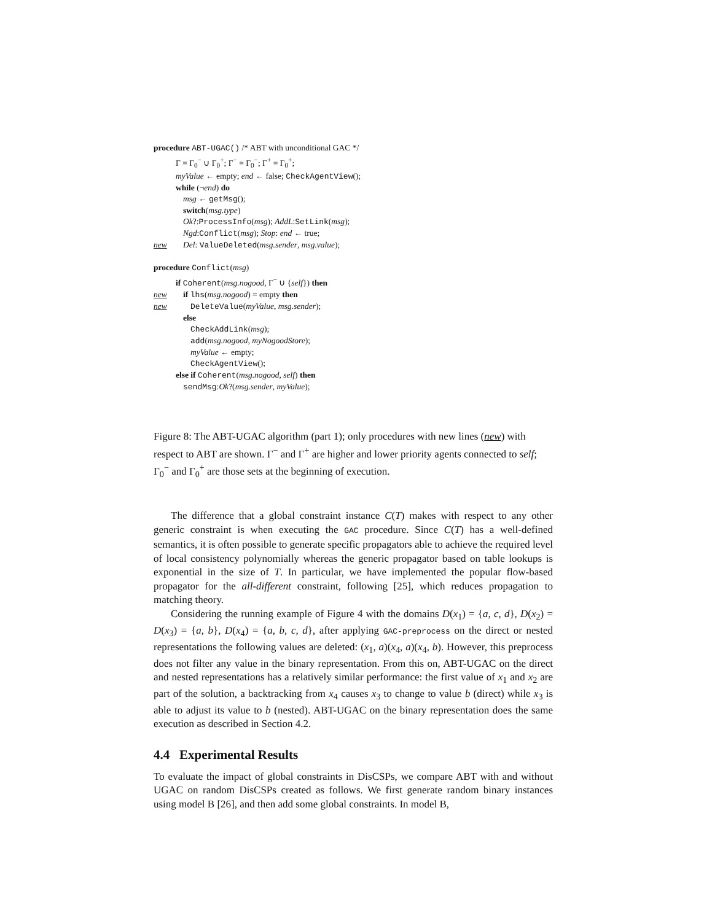procedure ABT-UGAC() /* ABT with unconditional GAC */
Γ = Γ<sub>0</sub><sup>−</sup> ∪ Γ<sub>0</sub><sup>+</sup>; Γ<sup>−</sup> = Γ<sub>0</sub><sup>−</sup>; Γ<sup>+</sup> = Γ<sub>0</sub><sup>+</sup>;
myValue ← empty; end ← false; CheckAgentView();
while (¬end) do
msg ← getMsg();
switch(msg.type)
Ok?:ProcessInfo(msg); AddL:SetLink(msg);
Ngd:Conflict(msg); Stop: end ← true;
new Del: ValueDeleted(msg.sender, msg.value);
procedure Conflict(msg)
if Coherent(msg.nogood, Γ<sup>−</sup> ∪ {self}) then
new if lhs(msg.nogood) = empty then
new DeleteValue(myValue, msg.sender);
else
CheckAddLink(msg);
add(msg.nogood, myNogoodStore);
myValue ← empty;
CheckAgentView();
else if Coherent(msg.nogood, self) then
sendMsg:Ok?(msg.sender, myValue);
Figure 8: The ABT-UGAC algorithm (part 1); only procedures with new lines (new) with respect to ABT are shown. Γ<sup>−</sup> and Γ<sup>+</sup> are higher and lower priority agents connected to self; Γ<sub>0</sub><sup>−</sup> and Γ<sub>0</sub><sup>+</sup> are those sets at the beginning of execution.
The difference that a global constraint instance C(T) makes with respect to any other generic constraint is when executing the GAC procedure. Since C(T) has a well-defined semantics, it is often possible to generate specific propagators able to achieve the required level of local consistency polynomially whereas the generic propagator based on table lookups is exponential in the size of T. In particular, we have implemented the popular flow-based propagator for the all-different constraint, following [25], which reduces propagation to matching theory.
Considering the running example of Figure 4 with the domains D(x<sub>1</sub>) = {a, c, d}, D(x<sub>2</sub>) = D(x<sub>3</sub>) = {a, b}, D(x<sub>4</sub>) = {a, b, c, d}, after applying GAC-preprocess on the direct or nested representations the following values are deleted: (x<sub>1</sub>, a)(x<sub>4</sub>, a)(x<sub>4</sub>, b). However, this preprocess does not filter any value in the binary representation. From this on, ABT-UGAC on the direct and nested representations has a relatively similar performance: the first value of x<sub>1</sub> and x<sub>2</sub> are part of the solution, a backtracking from x<sub>4</sub> causes x<sub>3</sub> to change to value b (direct) while x<sub>3</sub> is able to adjust its value to b (nested). ABT-UGAC on the binary representation does the same execution as described in Section 4.2.
4.4 Experimental Results
To evaluate the impact of global constraints in DisCSPs, we compare ABT with and without UGAC on random DisCSPs created as follows. We first generate random binary instances using model B [26], and then add some global constraints. In model B,